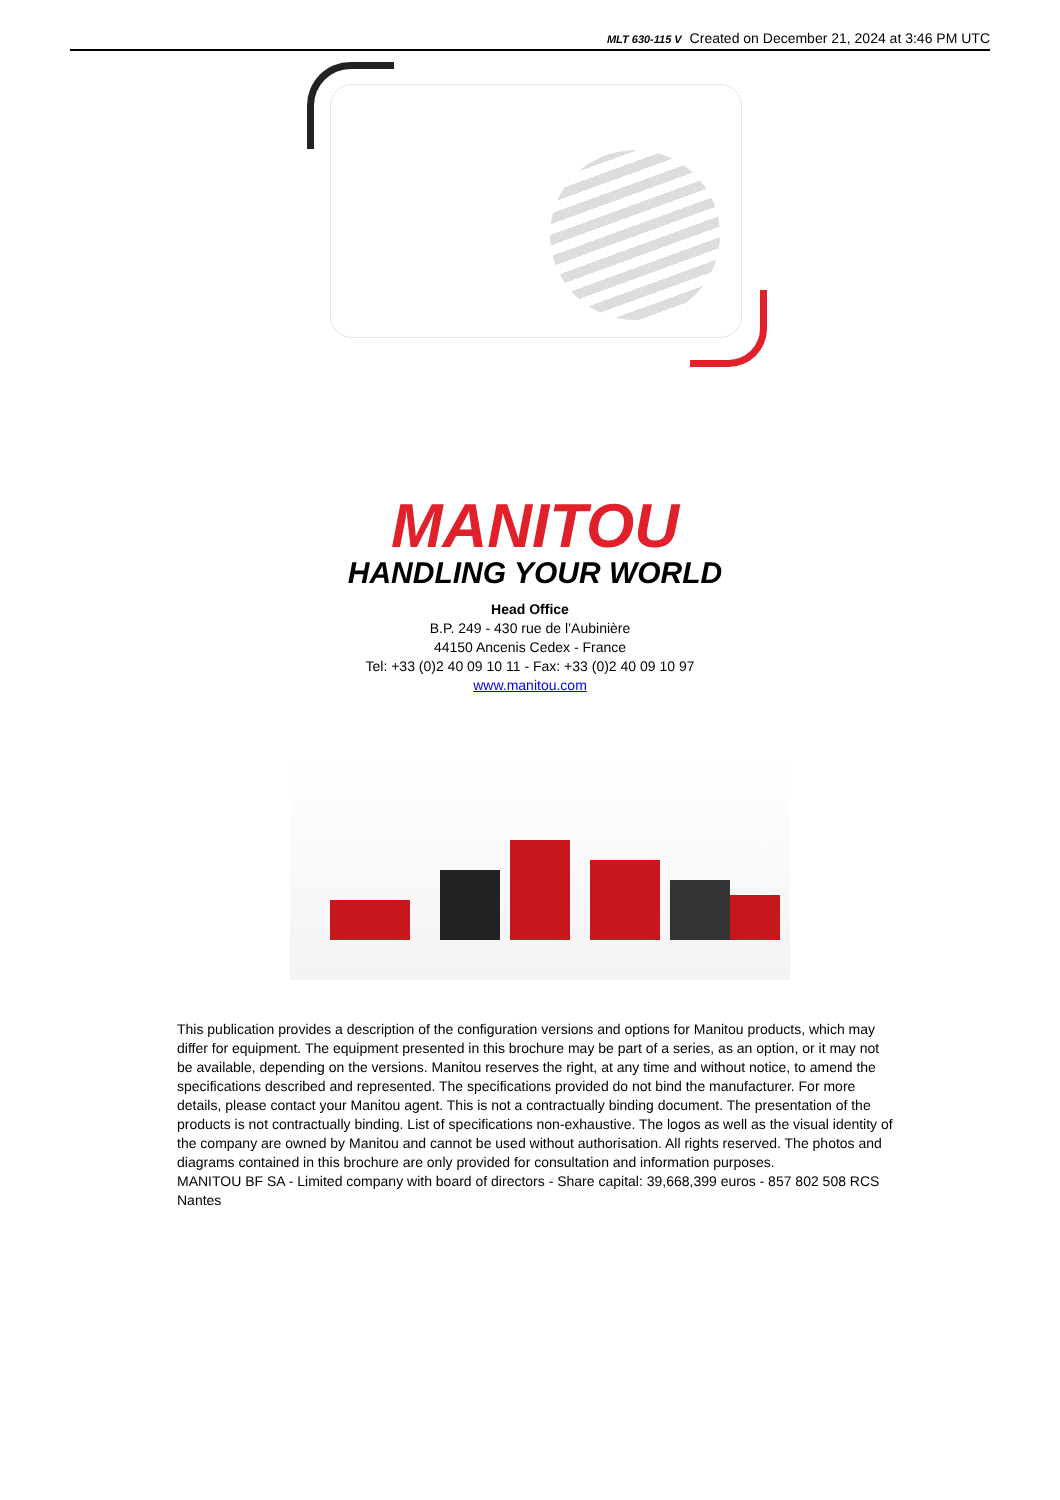MLT 630-115 V Created on December 21, 2024 at 3:46 PM UTC
MANITOU
HANDLING YOUR WORLD
Head Office
B.P. 249 - 430 rue de l’Aubinière
44150 Ancenis Cedex - France
Tel: +33 (0)2 40 09 10 11 - Fax: +33 (0)2 40 09 10 97
www.manitou.com
This publication provides a description of the configuration versions and options for Manitou products, which may differ for equipment. The equipment presented in this brochure may be part of a series, as an option, or it may not be available, depending on the versions. Manitou reserves the right, at any time and without notice, to amend the specifications described and represented. The specifications provided do not bind the manufacturer. For more details, please contact your Manitou agent. This is not a contractually binding document. The presentation of the products is not contractually binding. List of specifications non-exhaustive. The logos as well as the visual identity of the company are owned by Manitou and cannot be used without authorisation. All rights reserved. The photos and diagrams contained in this brochure are only provided for consultation and information purposes.
MANITOU BF SA - Limited company with board of directors - Share capital: 39,668,399 euros - 857 802 508 RCS Nantes